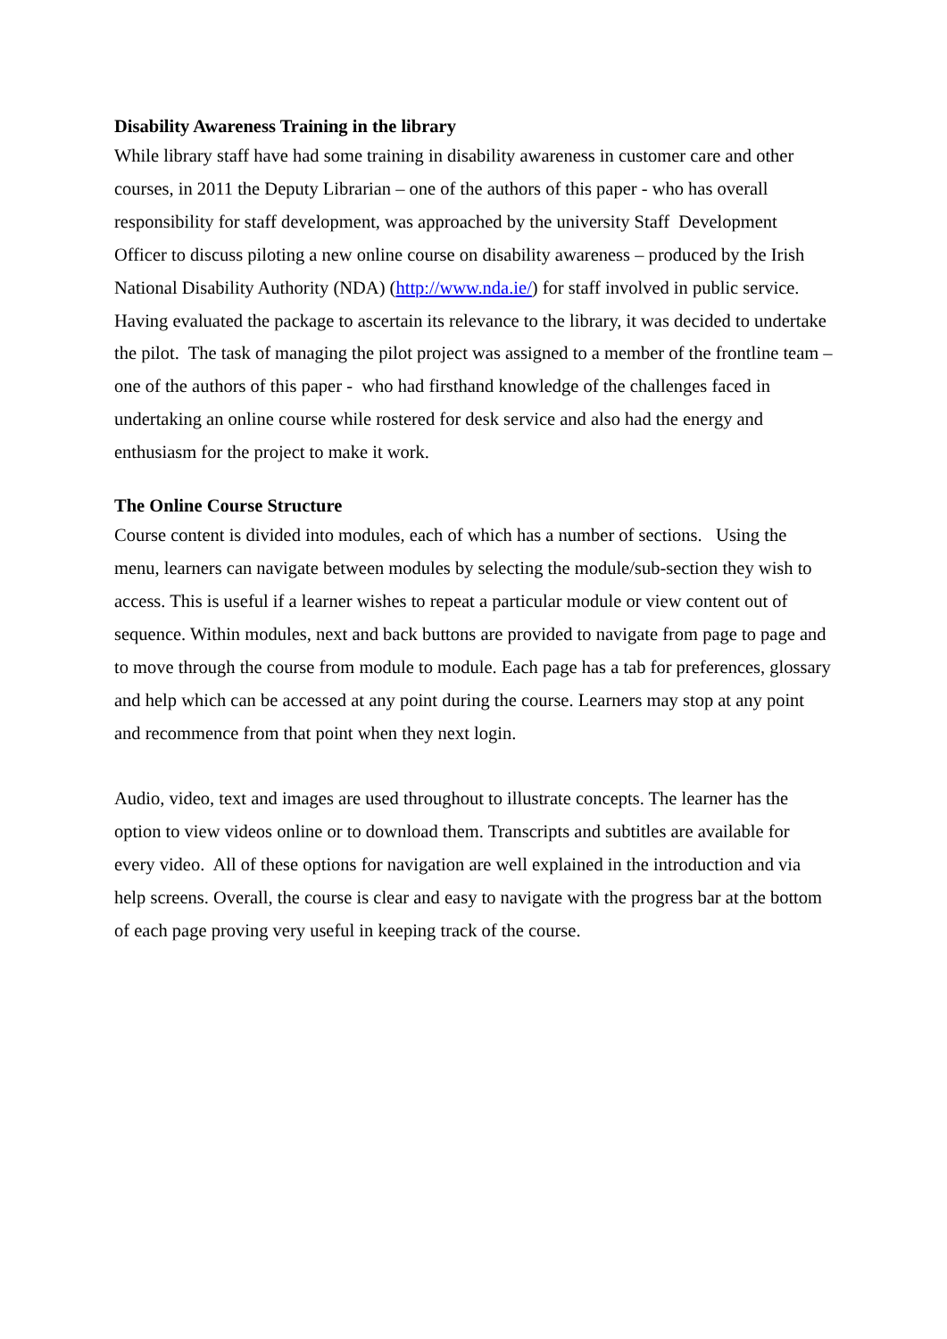Disability Awareness Training in the library
While library staff have had some training in disability awareness in customer care and other courses, in 2011 the Deputy Librarian – one of the authors of this paper - who has overall responsibility for staff development, was approached by the university Staff Development Officer to discuss piloting a new online course on disability awareness – produced by the Irish National Disability Authority (NDA) (http://www.nda.ie/) for staff involved in public service. Having evaluated the package to ascertain its relevance to the library, it was decided to undertake the pilot. The task of managing the pilot project was assigned to a member of the frontline team – one of the authors of this paper - who had firsthand knowledge of the challenges faced in undertaking an online course while rostered for desk service and also had the energy and enthusiasm for the project to make it work.
The Online Course Structure
Course content is divided into modules, each of which has a number of sections. Using the menu, learners can navigate between modules by selecting the module/sub-section they wish to access. This is useful if a learner wishes to repeat a particular module or view content out of sequence. Within modules, next and back buttons are provided to navigate from page to page and to move through the course from module to module. Each page has a tab for preferences, glossary and help which can be accessed at any point during the course. Learners may stop at any point and recommence from that point when they next login.
Audio, video, text and images are used throughout to illustrate concepts. The learner has the option to view videos online or to download them. Transcripts and subtitles are available for every video. All of these options for navigation are well explained in the introduction and via help screens. Overall, the course is clear and easy to navigate with the progress bar at the bottom of each page proving very useful in keeping track of the course.